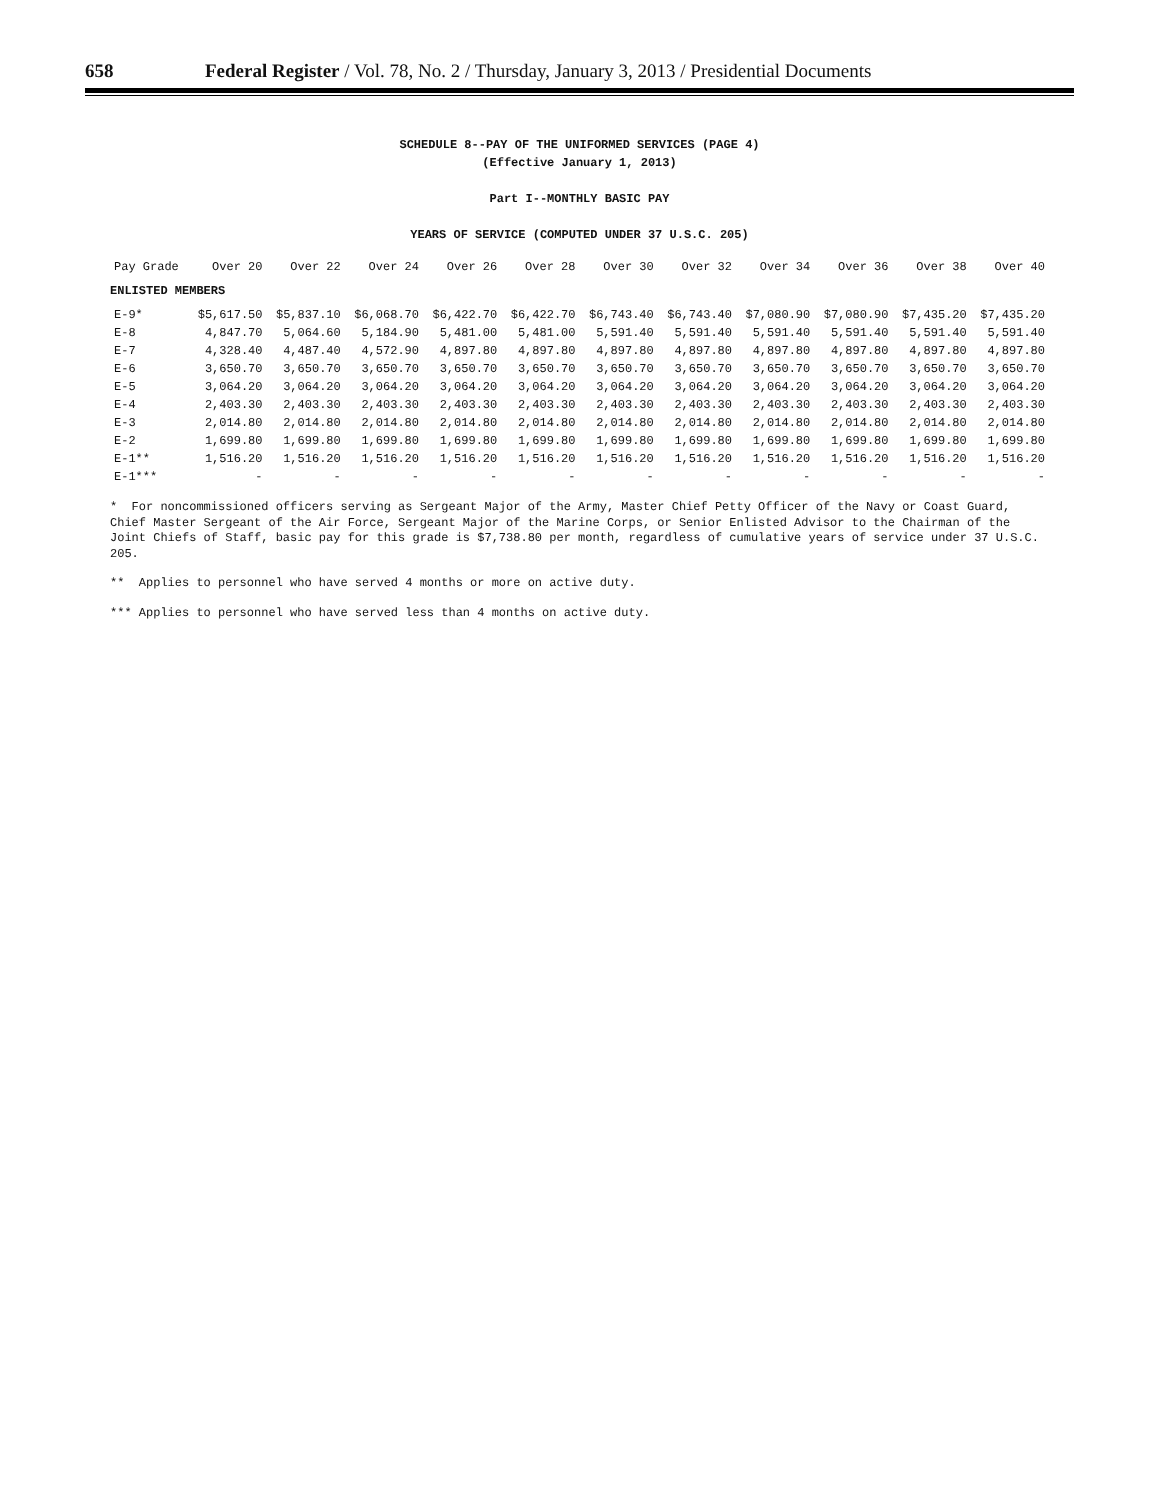658 Federal Register / Vol. 78, No. 2 / Thursday, January 3, 2013 / Presidential Documents
SCHEDULE 8--PAY OF THE UNIFORMED SERVICES (PAGE 4)
(Effective January 1, 2013)
Part I--MONTHLY BASIC PAY
YEARS OF SERVICE (COMPUTED UNDER 37 U.S.C. 205)
| Pay Grade | Over 20 | Over 22 | Over 24 | Over 26 | Over 28 | Over 30 | Over 32 | Over 34 | Over 36 | Over 38 | Over 40 |
| --- | --- | --- | --- | --- | --- | --- | --- | --- | --- | --- | --- |
| ENLISTED MEMBERS | | | | | | | | | | | |
| E-9* | $5,617.50 | $5,837.10 | $6,068.70 | $6,422.70 | $6,422.70 | $6,743.40 | $6,743.40 | $7,080.90 | $7,080.90 | $7,435.20 | $7,435.20 |
| E-8 | 4,847.70 | 5,064.60 | 5,184.90 | 5,481.00 | 5,481.00 | 5,591.40 | 5,591.40 | 5,591.40 | 5,591.40 | 5,591.40 | 5,591.40 |
| E-7 | 4,328.40 | 4,487.40 | 4,572.90 | 4,897.80 | 4,897.80 | 4,897.80 | 4,897.80 | 4,897.80 | 4,897.80 | 4,897.80 | 4,897.80 |
| E-6 | 3,650.70 | 3,650.70 | 3,650.70 | 3,650.70 | 3,650.70 | 3,650.70 | 3,650.70 | 3,650.70 | 3,650.70 | 3,650.70 | 3,650.70 |
| E-5 | 3,064.20 | 3,064.20 | 3,064.20 | 3,064.20 | 3,064.20 | 3,064.20 | 3,064.20 | 3,064.20 | 3,064.20 | 3,064.20 | 3,064.20 |
| E-4 | 2,403.30 | 2,403.30 | 2,403.30 | 2,403.30 | 2,403.30 | 2,403.30 | 2,403.30 | 2,403.30 | 2,403.30 | 2,403.30 | 2,403.30 |
| E-3 | 2,014.80 | 2,014.80 | 2,014.80 | 2,014.80 | 2,014.80 | 2,014.80 | 2,014.80 | 2,014.80 | 2,014.80 | 2,014.80 | 2,014.80 |
| E-2 | 1,699.80 | 1,699.80 | 1,699.80 | 1,699.80 | 1,699.80 | 1,699.80 | 1,699.80 | 1,699.80 | 1,699.80 | 1,699.80 | 1,699.80 |
| E-1** | 1,516.20 | 1,516.20 | 1,516.20 | 1,516.20 | 1,516.20 | 1,516.20 | 1,516.20 | 1,516.20 | 1,516.20 | 1,516.20 | 1,516.20 |
| E-1*** | - | - | - | - | - | - | - | - | - | - | - |
* For noncommissioned officers serving as Sergeant Major of the Army, Master Chief Petty Officer of the Navy or Coast Guard, Chief Master Sergeant of the Air Force, Sergeant Major of the Marine Corps, or Senior Enlisted Advisor to the Chairman of the Joint Chiefs of Staff, basic pay for this grade is $7,738.80 per month, regardless of cumulative years of service under 37 U.S.C. 205.
** Applies to personnel who have served 4 months or more on active duty.
*** Applies to personnel who have served less than 4 months on active duty.